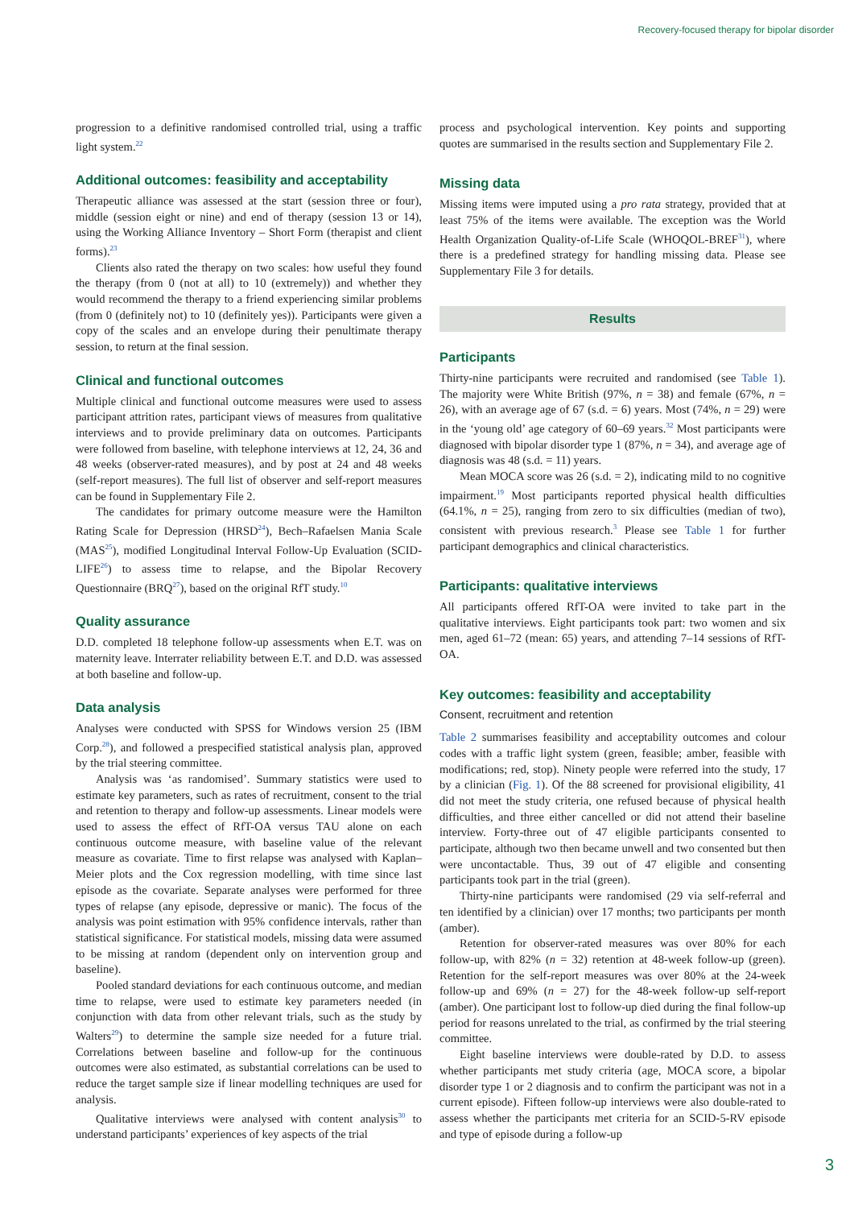Recovery-focused therapy for bipolar disorder
progression to a definitive randomised controlled trial, using a traffic light system.<sup>22</sup>
Additional outcomes: feasibility and acceptability
Therapeutic alliance was assessed at the start (session three or four), middle (session eight or nine) and end of therapy (session 13 or 14), using the Working Alliance Inventory – Short Form (therapist and client forms).<sup>23</sup>
Clients also rated the therapy on two scales: how useful they found the therapy (from 0 (not at all) to 10 (extremely)) and whether they would recommend the therapy to a friend experiencing similar problems (from 0 (definitely not) to 10 (definitely yes)). Participants were given a copy of the scales and an envelope during their penultimate therapy session, to return at the final session.
Clinical and functional outcomes
Multiple clinical and functional outcome measures were used to assess participant attrition rates, participant views of measures from qualitative interviews and to provide preliminary data on outcomes. Participants were followed from baseline, with telephone interviews at 12, 24, 36 and 48 weeks (observer-rated measures), and by post at 24 and 48 weeks (self-report measures). The full list of observer and self-report measures can be found in Supplementary File 2.
The candidates for primary outcome measure were the Hamilton Rating Scale for Depression (HRSD<sup>24</sup>), Bech–Rafaelsen Mania Scale (MAS<sup>25</sup>), modified Longitudinal Interval Follow-Up Evaluation (SCID-LIFE<sup>26</sup>) to assess time to relapse, and the Bipolar Recovery Questionnaire (BRQ<sup>27</sup>), based on the original RfT study.<sup>10</sup>
Quality assurance
D.D. completed 18 telephone follow-up assessments when E.T. was on maternity leave. Interrater reliability between E.T. and D.D. was assessed at both baseline and follow-up.
Data analysis
Analyses were conducted with SPSS for Windows version 25 (IBM Corp.<sup>28</sup>), and followed a prespecified statistical analysis plan, approved by the trial steering committee.
Analysis was ‘as randomised’. Summary statistics were used to estimate key parameters, such as rates of recruitment, consent to the trial and retention to therapy and follow-up assessments. Linear models were used to assess the effect of RfT-OA versus TAU alone on each continuous outcome measure, with baseline value of the relevant measure as covariate. Time to first relapse was analysed with Kaplan–Meier plots and the Cox regression modelling, with time since last episode as the covariate. Separate analyses were performed for three types of relapse (any episode, depressive or manic). The focus of the analysis was point estimation with 95% confidence intervals, rather than statistical significance. For statistical models, missing data were assumed to be missing at random (dependent only on intervention group and baseline).
Pooled standard deviations for each continuous outcome, and median time to relapse, were used to estimate key parameters needed (in conjunction with data from other relevant trials, such as the study by Walters<sup>29</sup>) to determine the sample size needed for a future trial. Correlations between baseline and follow-up for the continuous outcomes were also estimated, as substantial correlations can be used to reduce the target sample size if linear modelling techniques are used for analysis.
Qualitative interviews were analysed with content analysis<sup>30</sup> to understand participants’ experiences of key aspects of the trial
process and psychological intervention. Key points and supporting quotes are summarised in the results section and Supplementary File 2.
Missing data
Missing items were imputed using a pro rata strategy, provided that at least 75% of the items were available. The exception was the World Health Organization Quality-of-Life Scale (WHOQOL-BREF<sup>31</sup>), where there is a predefined strategy for handling missing data. Please see Supplementary File 3 for details.
Results
Participants
Thirty-nine participants were recruited and randomised (see Table 1). The majority were White British (97%, n = 38) and female (67%, n = 26), with an average age of 67 (s.d. = 6) years. Most (74%, n = 29) were in the ‘young old’ age category of 60–69 years.<sup>32</sup> Most participants were diagnosed with bipolar disorder type 1 (87%, n = 34), and average age of diagnosis was 48 (s.d. = 11) years.
Mean MOCA score was 26 (s.d. = 2), indicating mild to no cognitive impairment.<sup>19</sup> Most participants reported physical health difficulties (64.1%, n = 25), ranging from zero to six difficulties (median of two), consistent with previous research.<sup>3</sup> Please see Table 1 for further participant demographics and clinical characteristics.
Participants: qualitative interviews
All participants offered RfT-OA were invited to take part in the qualitative interviews. Eight participants took part: two women and six men, aged 61–72 (mean: 65) years, and attending 7–14 sessions of RfT-OA.
Key outcomes: feasibility and acceptability
Consent, recruitment and retention
Table 2 summarises feasibility and acceptability outcomes and colour codes with a traffic light system (green, feasible; amber, feasible with modifications; red, stop). Ninety people were referred into the study, 17 by a clinician (Fig. 1). Of the 88 screened for provisional eligibility, 41 did not meet the study criteria, one refused because of physical health difficulties, and three either cancelled or did not attend their baseline interview. Forty-three out of 47 eligible participants consented to participate, although two then became unwell and two consented but then were uncontactable. Thus, 39 out of 47 eligible and consenting participants took part in the trial (green).
Thirty-nine participants were randomised (29 via self-referral and ten identified by a clinician) over 17 months; two participants per month (amber).
Retention for observer-rated measures was over 80% for each follow-up, with 82% (n = 32) retention at 48-week follow-up (green). Retention for the self-report measures was over 80% at the 24-week follow-up and 69% (n = 27) for the 48-week follow-up self-report (amber). One participant lost to follow-up died during the final follow-up period for reasons unrelated to the trial, as confirmed by the trial steering committee.
Eight baseline interviews were double-rated by D.D. to assess whether participants met study criteria (age, MOCA score, a bipolar disorder type 1 or 2 diagnosis and to confirm the participant was not in a current episode). Fifteen follow-up interviews were also double-rated to assess whether the participants met criteria for an SCID-5-RV episode and type of episode during a follow-up
3